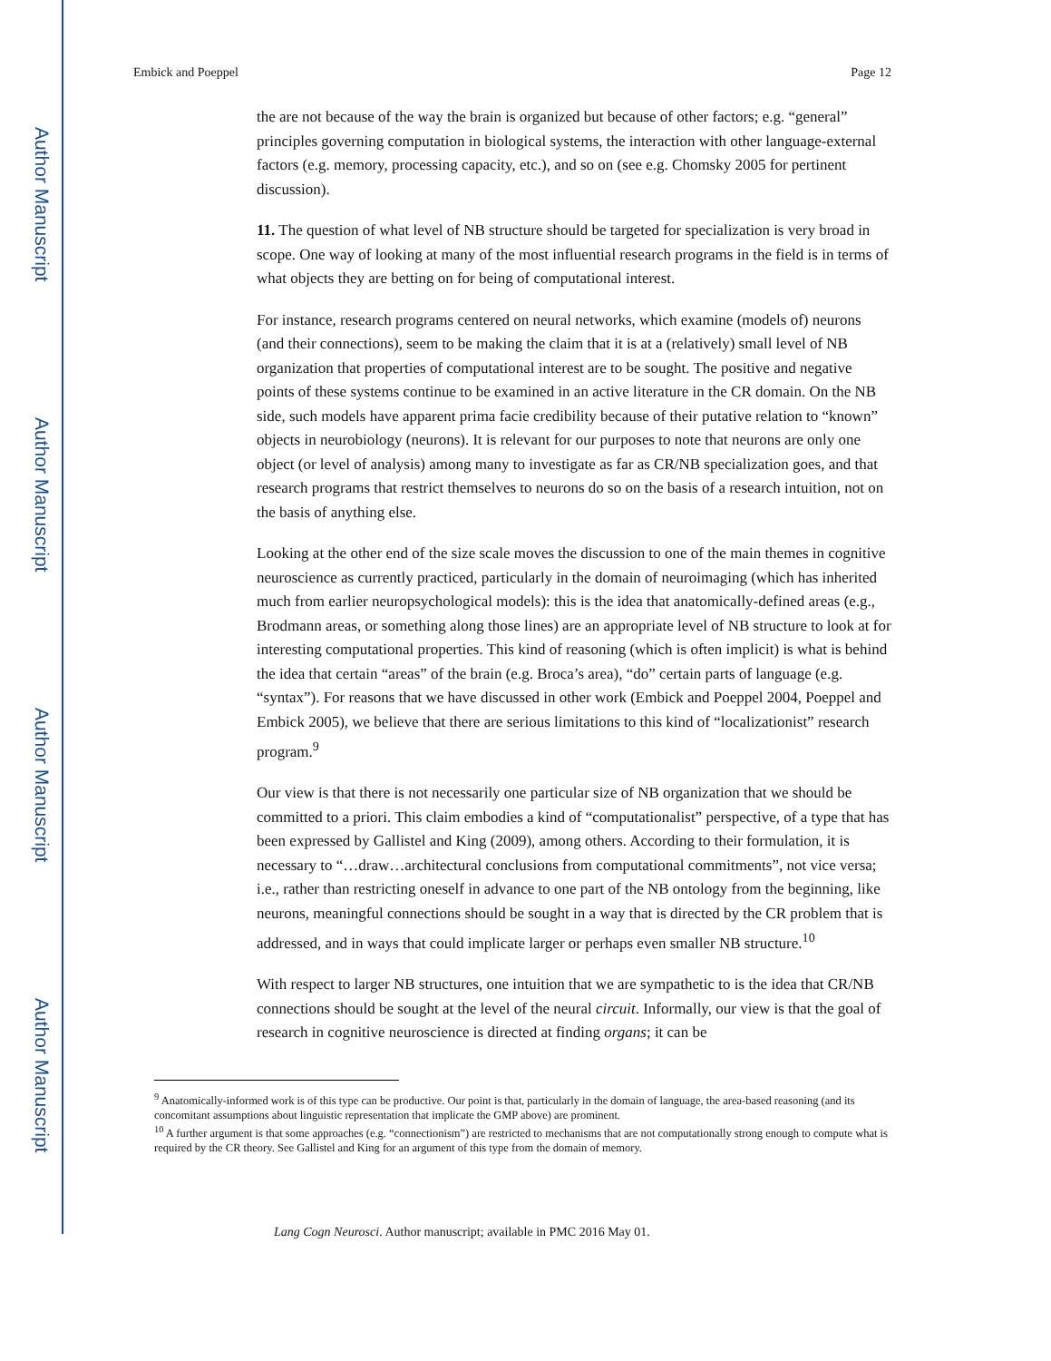Author Manuscript
Author Manuscript
Author Manuscript
Author Manuscript
Embick and Poeppel Page 12
the are not because of the way the brain is organized but because of other factors; e.g. “general” principles governing computation in biological systems, the interaction with other language-external factors (e.g. memory, processing capacity, etc.), and so on (see e.g. Chomsky 2005 for pertinent discussion).
11. The question of what level of NB structure should be targeted for specialization is very broad in scope. One way of looking at many of the most influential research programs in the field is in terms of what objects they are betting on for being of computational interest.
For instance, research programs centered on neural networks, which examine (models of) neurons (and their connections), seem to be making the claim that it is at a (relatively) small level of NB organization that properties of computational interest are to be sought. The positive and negative points of these systems continue to be examined in an active literature in the CR domain. On the NB side, such models have apparent prima facie credibility because of their putative relation to “known” objects in neurobiology (neurons). It is relevant for our purposes to note that neurons are only one object (or level of analysis) among many to investigate as far as CR/NB specialization goes, and that research programs that restrict themselves to neurons do so on the basis of a research intuition, not on the basis of anything else.
Looking at the other end of the size scale moves the discussion to one of the main themes in cognitive neuroscience as currently practiced, particularly in the domain of neuroimaging (which has inherited much from earlier neuropsychological models): this is the idea that anatomically-defined areas (e.g., Brodmann areas, or something along those lines) are an appropriate level of NB structure to look at for interesting computational properties. This kind of reasoning (which is often implicit) is what is behind the idea that certain “areas” of the brain (e.g. Broca’s area), “do” certain parts of language (e.g. “syntax”). For reasons that we have discussed in other work (Embick and Poeppel 2004, Poeppel and Embick 2005), we believe that there are serious limitations to this kind of “localizationist” research program.<sup>9</sup>
Our view is that there is not necessarily one particular size of NB organization that we should be committed to a priori. This claim embodies a kind of “computationalist” perspective, of a type that has been expressed by Gallistel and King (2009), among others. According to their formulation, it is necessary to “…draw…architectural conclusions from computational commitments”, not vice versa; i.e., rather than restricting oneself in advance to one part of the NB ontology from the beginning, like neurons, meaningful connections should be sought in a way that is directed by the CR problem that is addressed, and in ways that could implicate larger or perhaps even smaller NB structure.<sup>10</sup>
With respect to larger NB structures, one intuition that we are sympathetic to is the idea that CR/NB connections should be sought at the level of the neural circuit. Informally, our view is that the goal of research in cognitive neuroscience is directed at finding organs; it can be
<sup>9</sup> Anatomically-informed work is of this type can be productive. Our point is that, particularly in the domain of language, the area-based reasoning (and its concomitant assumptions about linguistic representation that implicate the GMP above) are prominent.
<sup>10</sup> A further argument is that some approaches (e.g. “connectionism”) are restricted to mechanisms that are not computationally strong enough to compute what is required by the CR theory. See Gallistel and King for an argument of this type from the domain of memory.
Lang Cogn Neurosci. Author manuscript; available in PMC 2016 May 01.